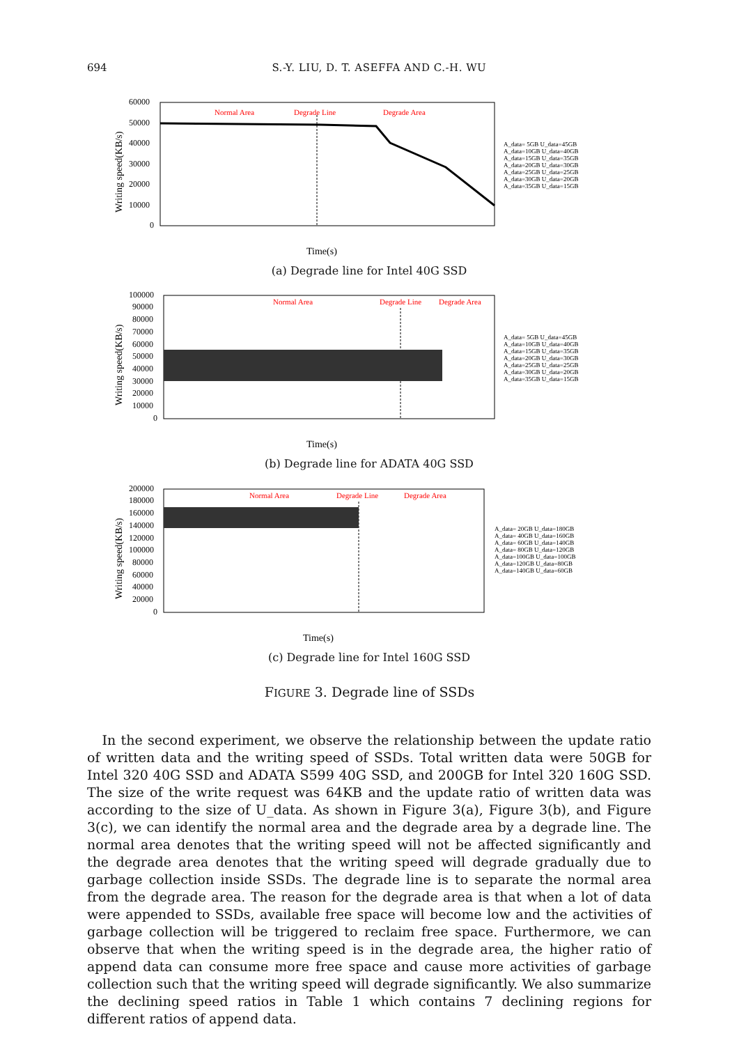694 S.-Y. LIU, D. T. ASEFFA AND C.-H. WU
Writing speed(KB/s)
60000
50000
40000
30000
20000
10000
0
Normal Area
Degrade Line
Degrade Area
Time(s)
A_data= 5GB U_data=45GB
A_data=10GB U_data=40GB
A_data=15GB U_data=35GB
A_data=20GB U_data=30GB
A_data=25GB U_data=25GB
A_data=30GB U_data=20GB
A_data=35GB U_data=15GB
(a) Degrade line for Intel 40G SSD
Writing speed(KB/s)
100000
90000
80000
70000
60000
50000
40000
30000
20000
10000
0
Normal Area
Degrade Line
Degrade Area
Time(s)
A_data= 5GB U_data=45GB
A_data=10GB U_data=40GB
A_data=15GB U_data=35GB
A_data=20GB U_data=30GB
A_data=25GB U_data=25GB
A_data=30GB U_data=20GB
A_data=35GB U_data=15GB
(b) Degrade line for ADATA 40G SSD
Writing speed(KB/s)
200000
180000
160000
140000
120000
100000
80000
60000
40000
20000
0
Normal Area
Degrade Line
Degrade Area
Time(s)
A_data= 20GB U_data=180GB
A_data= 40GB U_data=160GB
A_data= 60GB U_data=140GB
A_data= 80GB U_data=120GB
A_data=100GB U_data=100GB
A_data=120GB U_data=80GB
A_data=140GB U_data=60GB
(c) Degrade line for Intel 160G SSD
FIGURE 3. Degrade line of SSDs
In the second experiment, we observe the relationship between the update ratio of written data and the writing speed of SSDs. Total written data were 50GB for Intel 320 40G SSD and ADATA S599 40G SSD, and 200GB for Intel 320 160G SSD. The size of the write request was 64KB and the update ratio of written data was according to the size of U_data. As shown in Figure 3(a), Figure 3(b), and Figure 3(c), we can identify the normal area and the degrade area by a degrade line. The normal area denotes that the writing speed will not be affected significantly and the degrade area denotes that the writing speed will degrade gradually due to garbage collection inside SSDs. The degrade line is to separate the normal area from the degrade area. The reason for the degrade area is that when a lot of data were appended to SSDs, available free space will become low and the activities of garbage collection will be triggered to reclaim free space. Furthermore, we can observe that when the writing speed is in the degrade area, the higher ratio of append data can consume more free space and cause more activities of garbage collection such that the writing speed will degrade significantly. We also summarize the declining speed ratios in Table 1 which contains 7 declining regions for different ratios of append data.